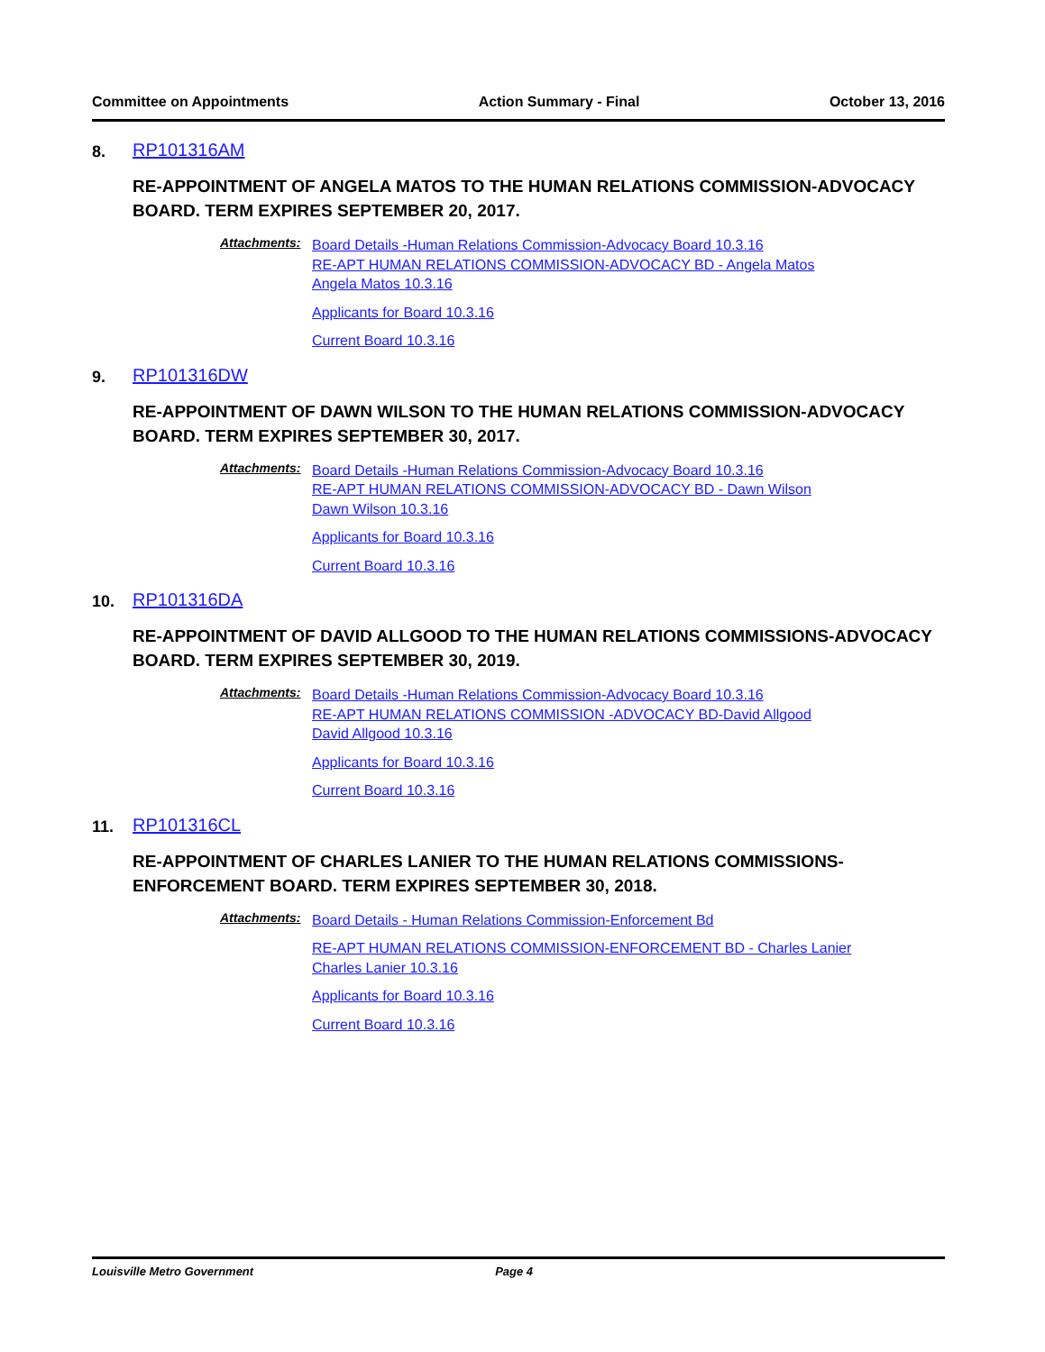Committee on Appointments Action Summary - Final October 13, 2016
8. RP101316AM
RE-APPOINTMENT OF ANGELA MATOS TO THE HUMAN RELATIONS COMMISSION-ADVOCACY BOARD. TERM EXPIRES SEPTEMBER 20, 2017.
Attachments:
Board Details -Human Relations Commission-Advocacy Board 10.3.16
RE-APT HUMAN RELATIONS COMMISSION-ADVOCACY BD - Angela Matos
Angela Matos 10.3.16
Applicants for Board 10.3.16
Current Board 10.3.16
9. RP101316DW
RE-APPOINTMENT OF DAWN WILSON TO THE HUMAN RELATIONS COMMISSION-ADVOCACY BOARD. TERM EXPIRES SEPTEMBER 30, 2017.
Attachments:
Board Details -Human Relations Commission-Advocacy Board 10.3.16
RE-APT HUMAN RELATIONS COMMISSION-ADVOCACY BD - Dawn Wilson
Dawn Wilson 10.3.16
Applicants for Board 10.3.16
Current Board 10.3.16
10. RP101316DA
RE-APPOINTMENT OF DAVID ALLGOOD TO THE HUMAN RELATIONS COMMISSIONS-ADVOCACY BOARD. TERM EXPIRES SEPTEMBER 30, 2019.
Attachments:
Board Details -Human Relations Commission-Advocacy Board 10.3.16
RE-APT HUMAN RELATIONS COMMISSION -ADVOCACY BD-David Allgood
David Allgood 10.3.16
Applicants for Board 10.3.16
Current Board 10.3.16
11. RP101316CL
RE-APPOINTMENT OF CHARLES LANIER TO THE HUMAN RELATIONS COMMISSIONS-ENFORCEMENT BOARD. TERM EXPIRES SEPTEMBER 30, 2018.
Attachments:
Board Details - Human Relations Commission-Enforcement Bd
RE-APT HUMAN RELATIONS COMMISSION-ENFORCEMENT BD - Charles Lanier
Charles Lanier 10.3.16
Applicants for Board 10.3.16
Current Board 10.3.16
Louisville Metro Government Page 4